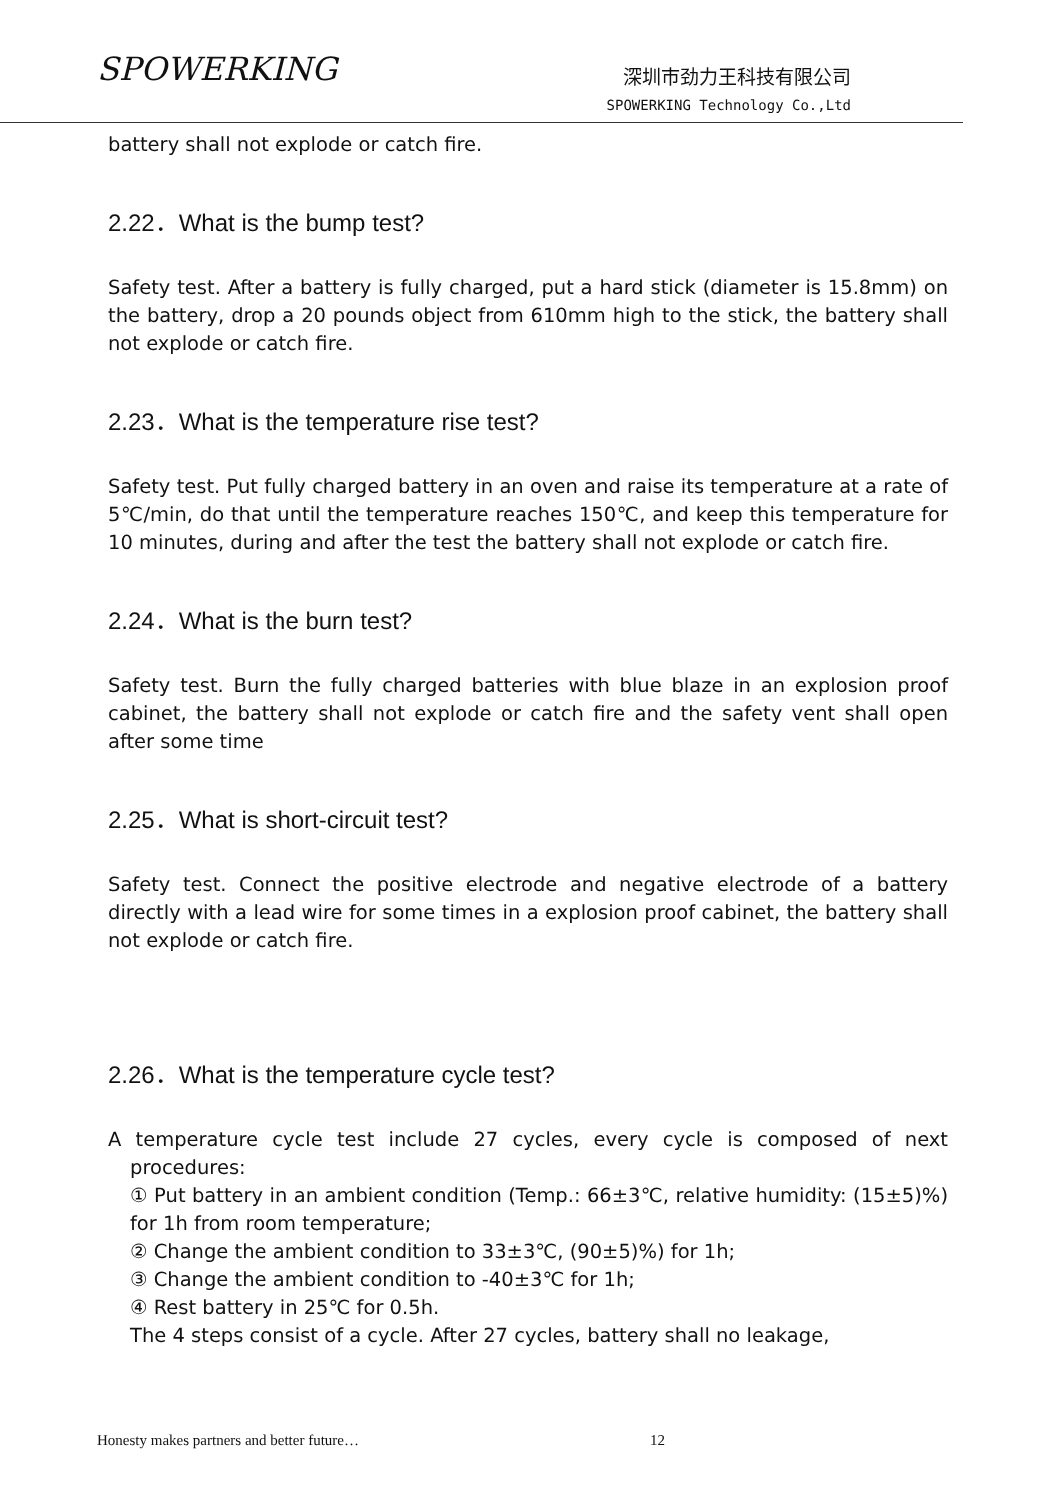SPOWERKING
深圳市劲力王科技有限公司
SPOWERKING Technology Co.,Ltd
battery shall not explode or catch fire.
2.22．What is the bump test?
Safety test. After a battery is fully charged, put a hard stick (diameter is 15.8mm) on the battery, drop a 20 pounds object from 610mm high to the stick, the battery shall not explode or catch fire.
2.23．What is the temperature rise test?
Safety test. Put fully charged battery in an oven and raise its temperature at a rate of 5℃/min, do that until the temperature reaches 150℃, and keep this temperature for 10 minutes, during and after the test the battery shall not explode or catch fire.
2.24．What is the burn test?
Safety test. Burn the fully charged batteries with blue blaze in an explosion proof cabinet, the battery shall not explode or catch fire and the safety vent shall open after some time
2.25．What is short-circuit test?
Safety test. Connect the positive electrode and negative electrode of a battery directly with a lead wire for some times in a explosion proof cabinet, the battery shall not explode or catch fire.
2.26．What is the temperature cycle test?
A temperature cycle test include 27 cycles, every cycle is composed of next procedures:
① Put battery in an ambient condition (Temp.: 66±3℃, relative humidity: (15±5)%) for 1h from room temperature;
② Change the ambient condition to 33±3℃, (90±5)%) for 1h;
③ Change the ambient condition to -40±3℃ for 1h;
④ Rest battery in 25℃ for 0.5h.
The 4 steps consist of a cycle. After 27 cycles, battery shall no leakage,
Honesty makes partners and better future… 12